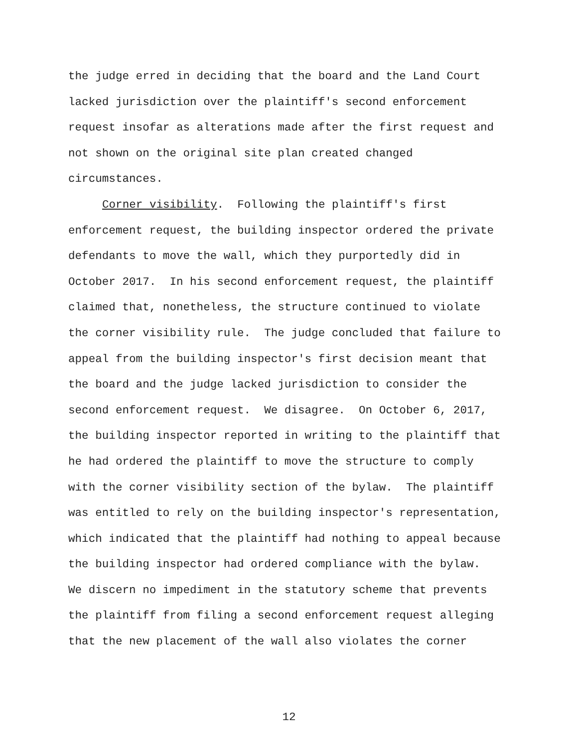the judge erred in deciding that the board and the Land Court
lacked jurisdiction over the plaintiff's second enforcement
request insofar as alterations made after the first request and
not shown on the original site plan created changed
circumstances.
Corner visibility. Following the plaintiff's first
enforcement request, the building inspector ordered the private
defendants to move the wall, which they purportedly did in
October 2017. In his second enforcement request, the plaintiff
claimed that, nonetheless, the structure continued to violate
the corner visibility rule. The judge concluded that failure to
appeal from the building inspector's first decision meant that
the board and the judge lacked jurisdiction to consider the
second enforcement request. We disagree. On October 6, 2017,
the building inspector reported in writing to the plaintiff that
he had ordered the plaintiff to move the structure to comply
with the corner visibility section of the bylaw. The plaintiff
was entitled to rely on the building inspector's representation,
which indicated that the plaintiff had nothing to appeal because
the building inspector had ordered compliance with the bylaw.
We discern no impediment in the statutory scheme that prevents
the plaintiff from filing a second enforcement request alleging
that the new placement of the wall also violates the corner
12